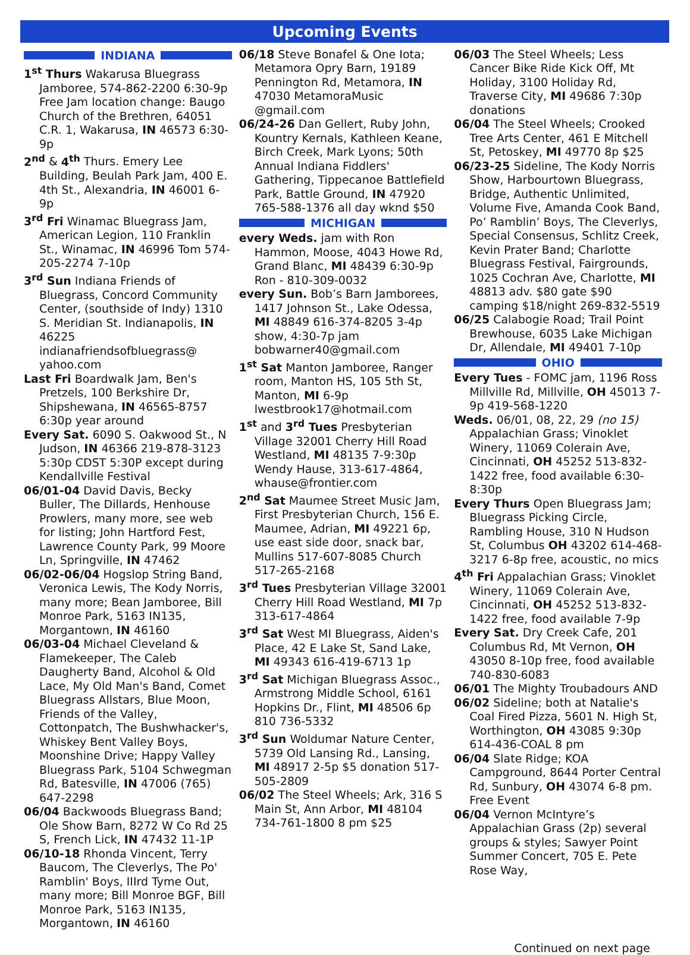Upcoming Events
INDIANA
1<sup>st</sup> Thurs Wakarusa Bluegrass Jamboree, 574-862-2200 6:30-9p Free Jam location change: Baugo Church of the Brethren, 64051 C.R. 1, Wakarusa, IN 46573 6:30-9p
2<sup>nd</sup> & 4<sup>th</sup> Thurs. Emery Lee Building, Beulah Park Jam, 400 E. 4th St., Alexandria, IN 46001 6-9p
3<sup>rd</sup> Fri Winamac Bluegrass Jam, American Legion, 110 Franklin St., Winamac, IN 46996 Tom 574-205-2274 7-10p
3<sup>rd</sup> Sun Indiana Friends of Bluegrass, Concord Community Center, (southside of Indy) 1310 S. Meridian St. Indianapolis, IN 46225 indianafriendsofbluegrass@ yahoo.com
Last Fri Boardwalk Jam, Ben's Pretzels, 100 Berkshire Dr, Shipshewana, IN 46565-8757 6:30p year around
Every Sat. 6090 S. Oakwood St., N Judson, IN 46366 219-878-3123 5:30p CDST 5:30P except during Kendallville Festival
06/01-04 David Davis, Becky Buller, The Dillards, Henhouse Prowlers, many more, see web for listing; John Hartford Fest, Lawrence County Park, 99 Moore Ln, Springville, IN 47462
06/02-06/04 Hogslop String Band, Veronica Lewis, The Kody Norris, many more; Bean Jamboree, Bill Monroe Park, 5163 IN135, Morgantown, IN 46160
06/03-04 Michael Cleveland & Flamekeeper, The Caleb Daugherty Band, Alcohol & Old Lace, My Old Man's Band, Comet Bluegrass Allstars, Blue Moon, Friends of the Valley, Cottonpatch, The Bushwhacker's, Whiskey Bent Valley Boys, Moonshine Drive; Happy Valley Bluegrass Park, 5104 Schwegman Rd, Batesville, IN 47006 (765) 647-2298
06/04 Backwoods Bluegrass Band; Ole Show Barn, 8272 W Co Rd 25 S, French Lick, IN 47432 11-1P
06/10-18 Rhonda Vincent, Terry Baucom, The Cleverlys, The Po' Ramblin' Boys, IIIrd Tyme Out, many more; Bill Monroe BGF, Bill Monroe Park, 5163 IN135, Morgantown, IN 46160
06/18 Steve Bonafel & One Iota; Metamora Opry Barn, 19189 Pennington Rd, Metamora, IN 47030 MetamoraMusic @gmail.com
06/24-26 Dan Gellert, Ruby John, Kountry Kernals, Kathleen Keane, Birch Creek, Mark Lyons; 50th Annual Indiana Fiddlers' Gathering, Tippecanoe Battlefield Park, Battle Ground, IN 47920 765-588-1376 all day wknd $50
MICHIGAN
every Weds. jam with Ron Hammon, Moose, 4043 Howe Rd, Grand Blanc, MI 48439 6:30-9p Ron - 810-309-0032
every Sun. Bob’s Barn Jamborees, 1417 Johnson St., Lake Odessa, MI 48849 616-374-8205 3-4p show, 4:30-7p jam bobwarner40@gmail.com
1<sup>st</sup> Sat Manton Jamboree, Ranger room, Manton HS, 105 5th St, Manton, MI 6-9p lwestbrook17@hotmail.com
1<sup>st</sup> and 3<sup>rd</sup> Tues Presbyterian Village 32001 Cherry Hill Road Westland, MI 48135 7-9:30p Wendy Hause, 313-617-4864, whause@frontier.com
2<sup>nd</sup> Sat Maumee Street Music Jam, First Presbyterian Church, 156 E. Maumee, Adrian, MI 49221 6p, use east side door, snack bar, Mullins 517-607-8085 Church 517-265-2168
3<sup>rd</sup> Tues Presbyterian Village 32001 Cherry Hill Road Westland, MI 7p 313-617-4864
3<sup>rd</sup> Sat West MI Bluegrass, Aiden's Place, 42 E Lake St, Sand Lake, MI 49343 616-419-6713 1p
3<sup>rd</sup> Sat Michigan Bluegrass Assoc., Armstrong Middle School, 6161 Hopkins Dr., Flint, MI 48506 6p 810 736-5332
3<sup>rd</sup> Sun Woldumar Nature Center, 5739 Old Lansing Rd., Lansing, MI 48917 2-5p $5 donation 517-505-2809
06/02 The Steel Wheels; Ark, 316 S Main St, Ann Arbor, MI 48104 734-761-1800 8 pm $25
06/03 The Steel Wheels; Less Cancer Bike Ride Kick Off, Mt Holiday, 3100 Holiday Rd, Traverse City, MI 49686 7:30p donations
06/04 The Steel Wheels; Crooked Tree Arts Center, 461 E Mitchell St, Petoskey, MI 49770 8p $25
06/23-25 Sideline, The Kody Norris Show, Harbourtown Bluegrass, Bridge, Authentic Unlimited, Volume Five, Amanda Cook Band, Po’ Ramblin’ Boys, The Cleverlys, Special Consensus, Schlitz Creek, Kevin Prater Band; Charlotte Bluegrass Festival, Fairgrounds, 1025 Cochran Ave, Charlotte, MI 48813 adv. $80 gate $90 camping $18/night 269-832-5519
06/25 Calabogie Road; Trail Point Brewhouse, 6035 Lake Michigan Dr, Allendale, MI 49401 7-10p
OHIO
Every Tues - FOMC jam, 1196 Ross Millville Rd, Millville, OH 45013 7-9p 419-568-1220
Weds. 06/01, 08, 22, 29 (no 15) Appalachian Grass; Vinoklet Winery, 11069 Colerain Ave, Cincinnati, OH 45252 513-832-1422 free, food available 6:30-8:30p
Every Thurs Open Bluegrass Jam; Bluegrass Picking Circle, Rambling House, 310 N Hudson St, Columbus OH 43202 614-468-3217 6-8p free, acoustic, no mics
4<sup>th</sup> Fri Appalachian Grass; Vinoklet Winery, 11069 Colerain Ave, Cincinnati, OH 45252 513-832-1422 free, food available 7-9p
Every Sat. Dry Creek Cafe, 201 Columbus Rd, Mt Vernon, OH 43050 8-10p free, food available 740-830-6083
06/01 The Mighty Troubadours AND
06/02 Sideline; both at Natalie's Coal Fired Pizza, 5601 N. High St, Worthington, OH 43085 9:30p 614-436-COAL 8 pm
06/04 Slate Ridge; KOA Campground, 8644 Porter Central Rd, Sunbury, OH 43074 6-8 pm. Free Event
06/04 Vernon McIntyre’s Appalachian Grass (2p) several groups & styles; Sawyer Point Summer Concert, 705 E. Pete Rose Way,
Continued on next page